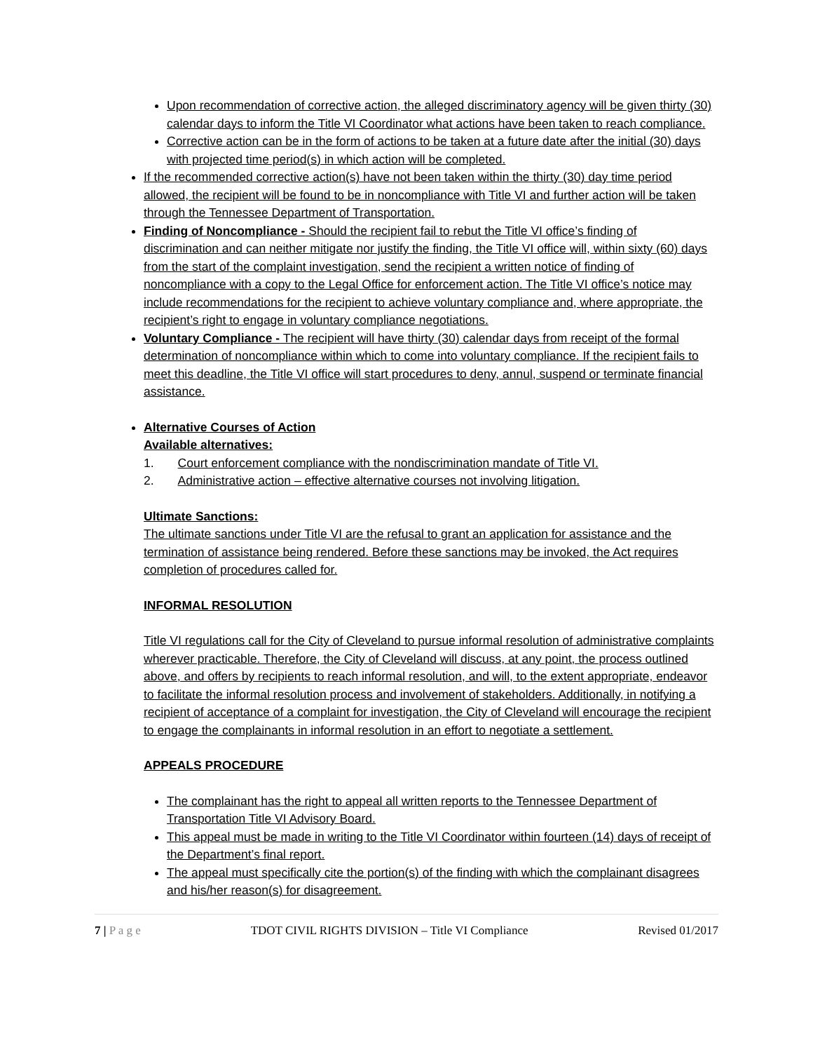Upon recommendation of corrective action, the alleged discriminatory agency will be given thirty (30) calendar days to inform the Title VI Coordinator what actions have been taken to reach compliance.
Corrective action can be in the form of actions to be taken at a future date after the initial (30) days with projected time period(s) in which action will be completed.
If the recommended corrective action(s) have not been taken within the thirty (30) day time period allowed, the recipient will be found to be in noncompliance with Title VI and further action will be taken through the Tennessee Department of Transportation.
Finding of Noncompliance - Should the recipient fail to rebut the Title VI office’s finding of discrimination and can neither mitigate nor justify the finding, the Title VI office will, within sixty (60) days from the start of the complaint investigation, send the recipient a written notice of finding of noncompliance with a copy to the Legal Office for enforcement action. The Title VI office’s notice may include recommendations for the recipient to achieve voluntary compliance and, where appropriate, the recipient’s right to engage in voluntary compliance negotiations.
Voluntary Compliance - The recipient will have thirty (30) calendar days from receipt of the formal determination of noncompliance within which to come into voluntary compliance. If the recipient fails to meet this deadline, the Title VI office will start procedures to deny, annul, suspend or terminate financial assistance.
Alternative Courses of Action
Available alternatives:
1. Court enforcement compliance with the nondiscrimination mandate of Title VI.
2. Administrative action – effective alternative courses not involving litigation.
Ultimate Sanctions:
The ultimate sanctions under Title VI are the refusal to grant an application for assistance and the termination of assistance being rendered. Before these sanctions may be invoked, the Act requires completion of procedures called for.
INFORMAL RESOLUTION
Title VI regulations call for the City of Cleveland to pursue informal resolution of administrative complaints wherever practicable. Therefore, the City of Cleveland will discuss, at any point, the process outlined above, and offers by recipients to reach informal resolution, and will, to the extent appropriate, endeavor to facilitate the informal resolution process and involvement of stakeholders. Additionally, in notifying a recipient of acceptance of a complaint for investigation, the City of Cleveland will encourage the recipient to engage the complainants in informal resolution in an effort to negotiate a settlement.
APPEALS PROCEDURE
The complainant has the right to appeal all written reports to the Tennessee Department of Transportation Title VI Advisory Board.
This appeal must be made in writing to the Title VI Coordinator within fourteen (14) days of receipt of the Department’s final report.
The appeal must specifically cite the portion(s) of the finding with which the complainant disagrees and his/her reason(s) for disagreement.
7 | P a g e TDOT CIVIL RIGHTS DIVISION – Title VI Compliance Revised 01/2017